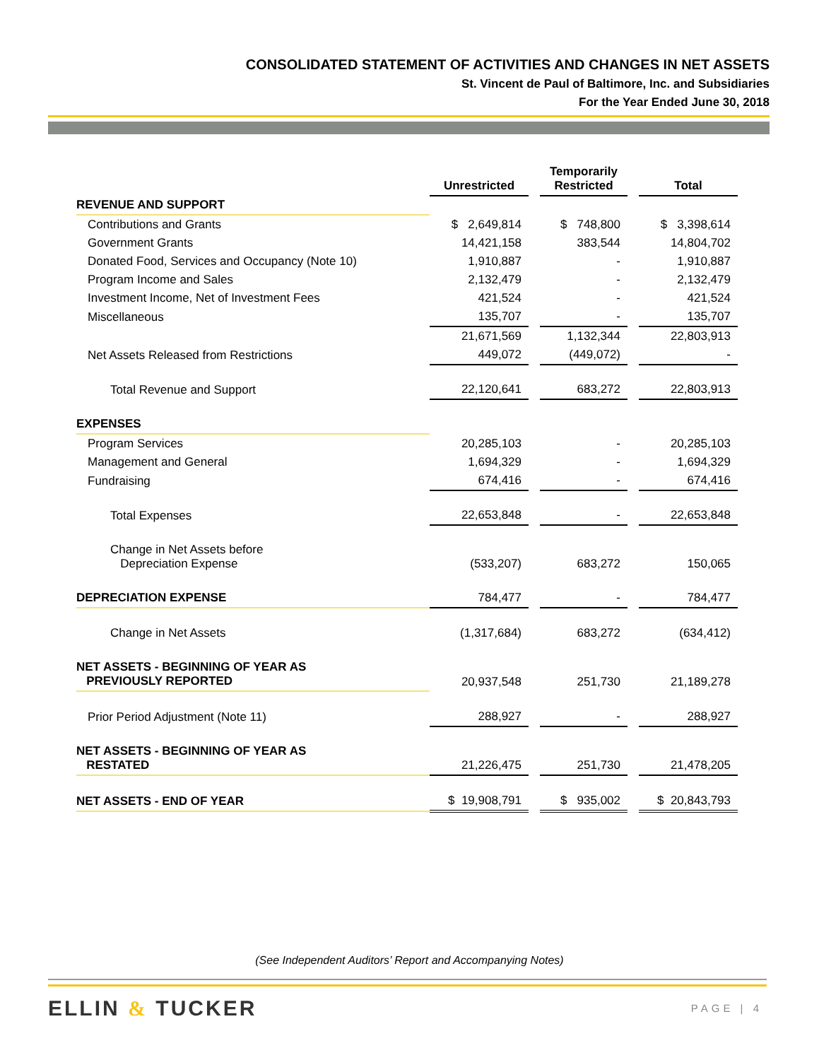CONSOLIDATED STATEMENT OF ACTIVITIES AND CHANGES IN NET ASSETS
St. Vincent de Paul of Baltimore, Inc. and Subsidiaries
For the Year Ended June 30, 2018
| | Unrestricted | | Temporarily Restricted | | Total |
| REVENUE AND SUPPORT | | | | | |
| Contributions and Grants | $ 2,649,814 | | $ 748,800 | | $ 3,398,614 |
| Government Grants | 14,421,158 | | 383,544 | | 14,804,702 |
| Donated Food, Services and Occupancy (Note 10) | 1,910,887 | | - | | 1,910,887 |
| Program Income and Sales | 2,132,479 | | - | | 2,132,479 |
| Investment Income, Net of Investment Fees | 421,524 | | - | | 421,524 |
| Miscellaneous | 135,707 | | - | | 135,707 |
| | 21,671,569 | | 1,132,344 | | 22,803,913 |
| Net Assets Released from Restrictions | 449,072 | | (449,072) | | - |
| Total Revenue and Support | 22,120,641 | | 683,272 | | 22,803,913 |
| EXPENSES | | | | | |
| Program Services | 20,285,103 | | - | | 20,285,103 |
| Management and General | 1,694,329 | | - | | 1,694,329 |
| Fundraising | 674,416 | | - | | 674,416 |
| Total Expenses | 22,653,848 | | - | | 22,653,848 |
| Change in Net Assets before Depreciation Expense | (533,207) | | 683,272 | | 150,065 |
| DEPRECIATION EXPENSE | 784,477 | | - | | 784,477 |
| Change in Net Assets | (1,317,684) | | 683,272 | | (634,412) |
| NET ASSETS - BEGINNING OF YEAR AS PREVIOUSLY REPORTED | 20,937,548 | | 251,730 | | 21,189,278 |
| Prior Period Adjustment (Note 11) | 288,927 | | - | | 288,927 |
| NET ASSETS - BEGINNING OF YEAR AS RESTATED | 21,226,475 | | 251,730 | | 21,478,205 |
| NET ASSETS - END OF YEAR | $ 19,908,791 | | $ 935,002 | | $ 20,843,793 |
(See Independent Auditors’ Report and Accompanying Notes)
ELLIN & TUCKER PAGE | 4